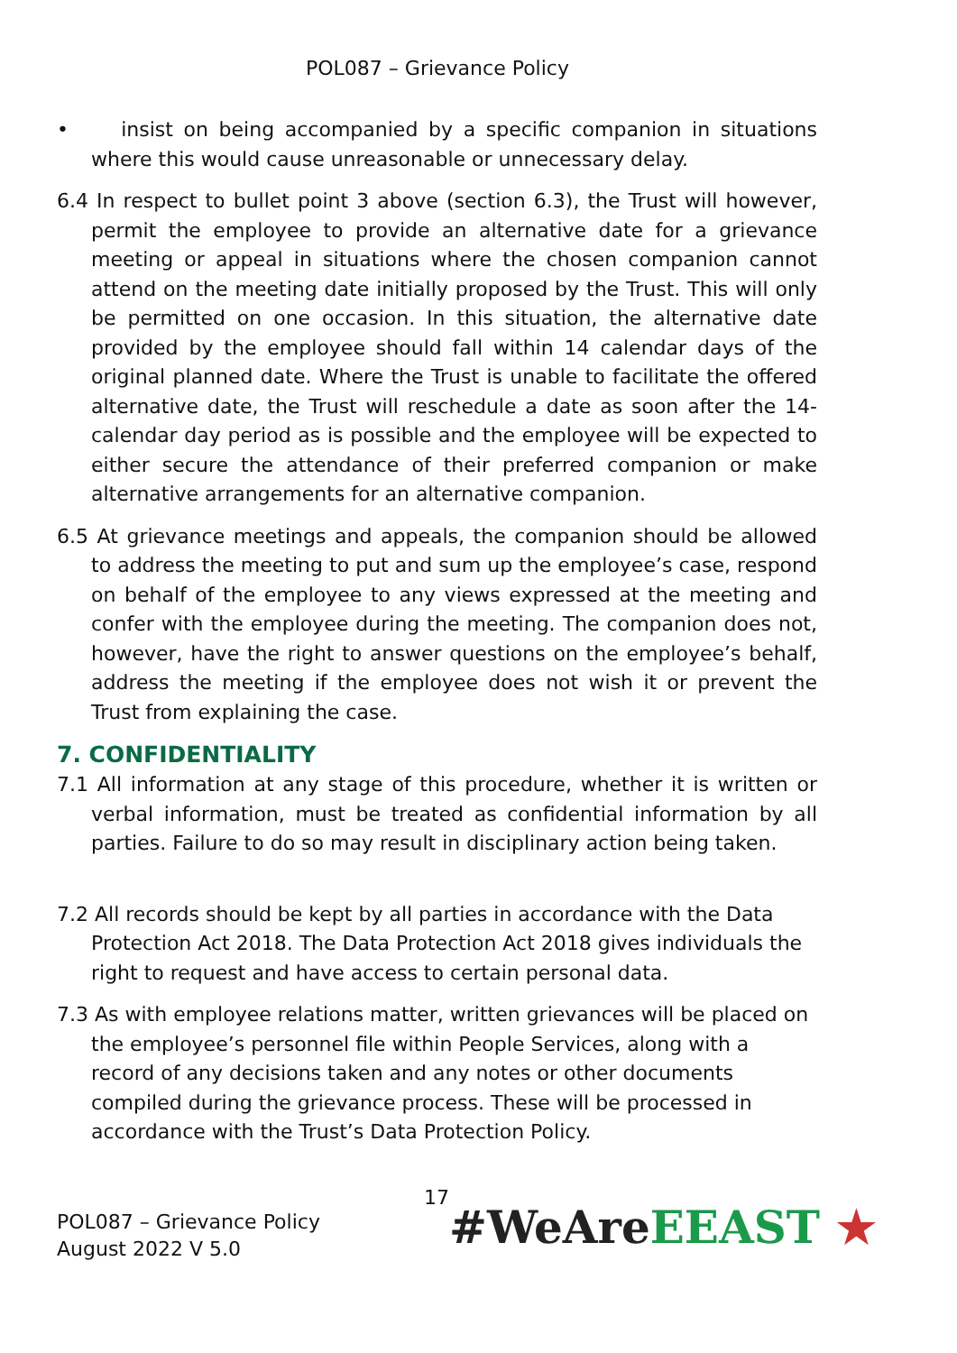POL087 – Grievance Policy
• insist on being accompanied by a specific companion in situations where this would cause unreasonable or unnecessary delay.
6.4 In respect to bullet point 3 above (section 6.3), the Trust will however, permit the employee to provide an alternative date for a grievance meeting or appeal in situations where the chosen companion cannot attend on the meeting date initially proposed by the Trust. This will only be permitted on one occasion. In this situation, the alternative date provided by the employee should fall within 14 calendar days of the original planned date. Where the Trust is unable to facilitate the offered alternative date, the Trust will reschedule a date as soon after the 14-calendar day period as is possible and the employee will be expected to either secure the attendance of their preferred companion or make alternative arrangements for an alternative companion.
6.5 At grievance meetings and appeals, the companion should be allowed to address the meeting to put and sum up the employee’s case, respond on behalf of the employee to any views expressed at the meeting and confer with the employee during the meeting. The companion does not, however, have the right to answer questions on the employee’s behalf, address the meeting if the employee does not wish it or prevent the Trust from explaining the case.
7. CONFIDENTIALITY
7.1 All information at any stage of this procedure, whether it is written or verbal information, must be treated as confidential information by all parties. Failure to do so may result in disciplinary action being taken.
7.2 All records should be kept by all parties in accordance with the Data Protection Act 2018. The Data Protection Act 2018 gives individuals the right to request and have access to certain personal data.
7.3 As with employee relations matter, written grievances will be placed on the employee’s personnel file within People Services, along with a record of any decisions taken and any notes or other documents compiled during the grievance process. These will be processed in accordance with the Trust’s Data Protection Policy.
17
POL087 – Grievance Policy
August 2022 V 5.0
#WeAre EEAST ★